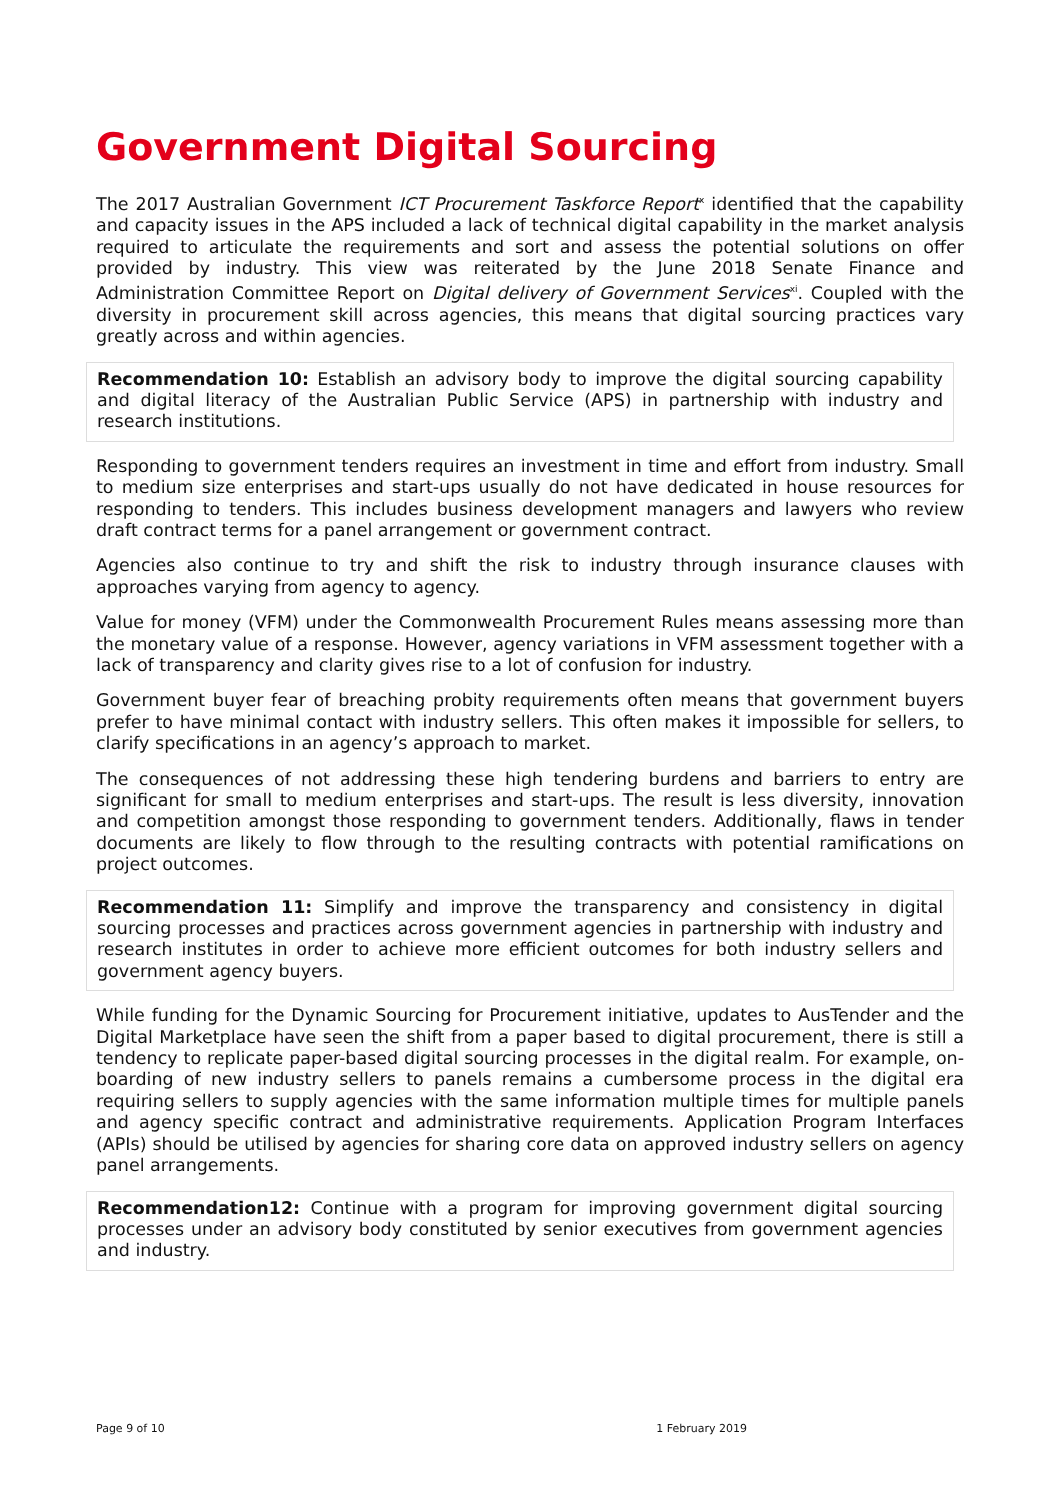Government Digital Sourcing
The 2017 Australian Government ICT Procurement Taskforce Report<sup>x</sup> identified that the capability and capacity issues in the APS included a lack of technical digital capability in the market analysis required to articulate the requirements and sort and assess the potential solutions on offer provided by industry. This view was reiterated by the June 2018 Senate Finance and Administration Committee Report on Digital delivery of Government Services<sup>xi</sup>. Coupled with the diversity in procurement skill across agencies, this means that digital sourcing practices vary greatly across and within agencies.
Recommendation 10: Establish an advisory body to improve the digital sourcing capability and digital literacy of the Australian Public Service (APS) in partnership with industry and research institutions.
Responding to government tenders requires an investment in time and effort from industry. Small to medium size enterprises and start-ups usually do not have dedicated in house resources for responding to tenders. This includes business development managers and lawyers who review draft contract terms for a panel arrangement or government contract.
Agencies also continue to try and shift the risk to industry through insurance clauses with approaches varying from agency to agency.
Value for money (VFM) under the Commonwealth Procurement Rules means assessing more than the monetary value of a response. However, agency variations in VFM assessment together with a lack of transparency and clarity gives rise to a lot of confusion for industry.
Government buyer fear of breaching probity requirements often means that government buyers prefer to have minimal contact with industry sellers. This often makes it impossible for sellers, to clarify specifications in an agency’s approach to market.
The consequences of not addressing these high tendering burdens and barriers to entry are significant for small to medium enterprises and start-ups. The result is less diversity, innovation and competition amongst those responding to government tenders. Additionally, flaws in tender documents are likely to flow through to the resulting contracts with potential ramifications on project outcomes.
Recommendation 11: Simplify and improve the transparency and consistency in digital sourcing processes and practices across government agencies in partnership with industry and research institutes in order to achieve more efficient outcomes for both industry sellers and government agency buyers.
While funding for the Dynamic Sourcing for Procurement initiative, updates to AusTender and the Digital Marketplace have seen the shift from a paper based to digital procurement, there is still a tendency to replicate paper-based digital sourcing processes in the digital realm. For example, on-boarding of new industry sellers to panels remains a cumbersome process in the digital era requiring sellers to supply agencies with the same information multiple times for multiple panels and agency specific contract and administrative requirements. Application Program Interfaces (APIs) should be utilised by agencies for sharing core data on approved industry sellers on agency panel arrangements.
Recommendation12: Continue with a program for improving government digital sourcing processes under an advisory body constituted by senior executives from government agencies and industry.
Page 9 of 10 1 February 2019